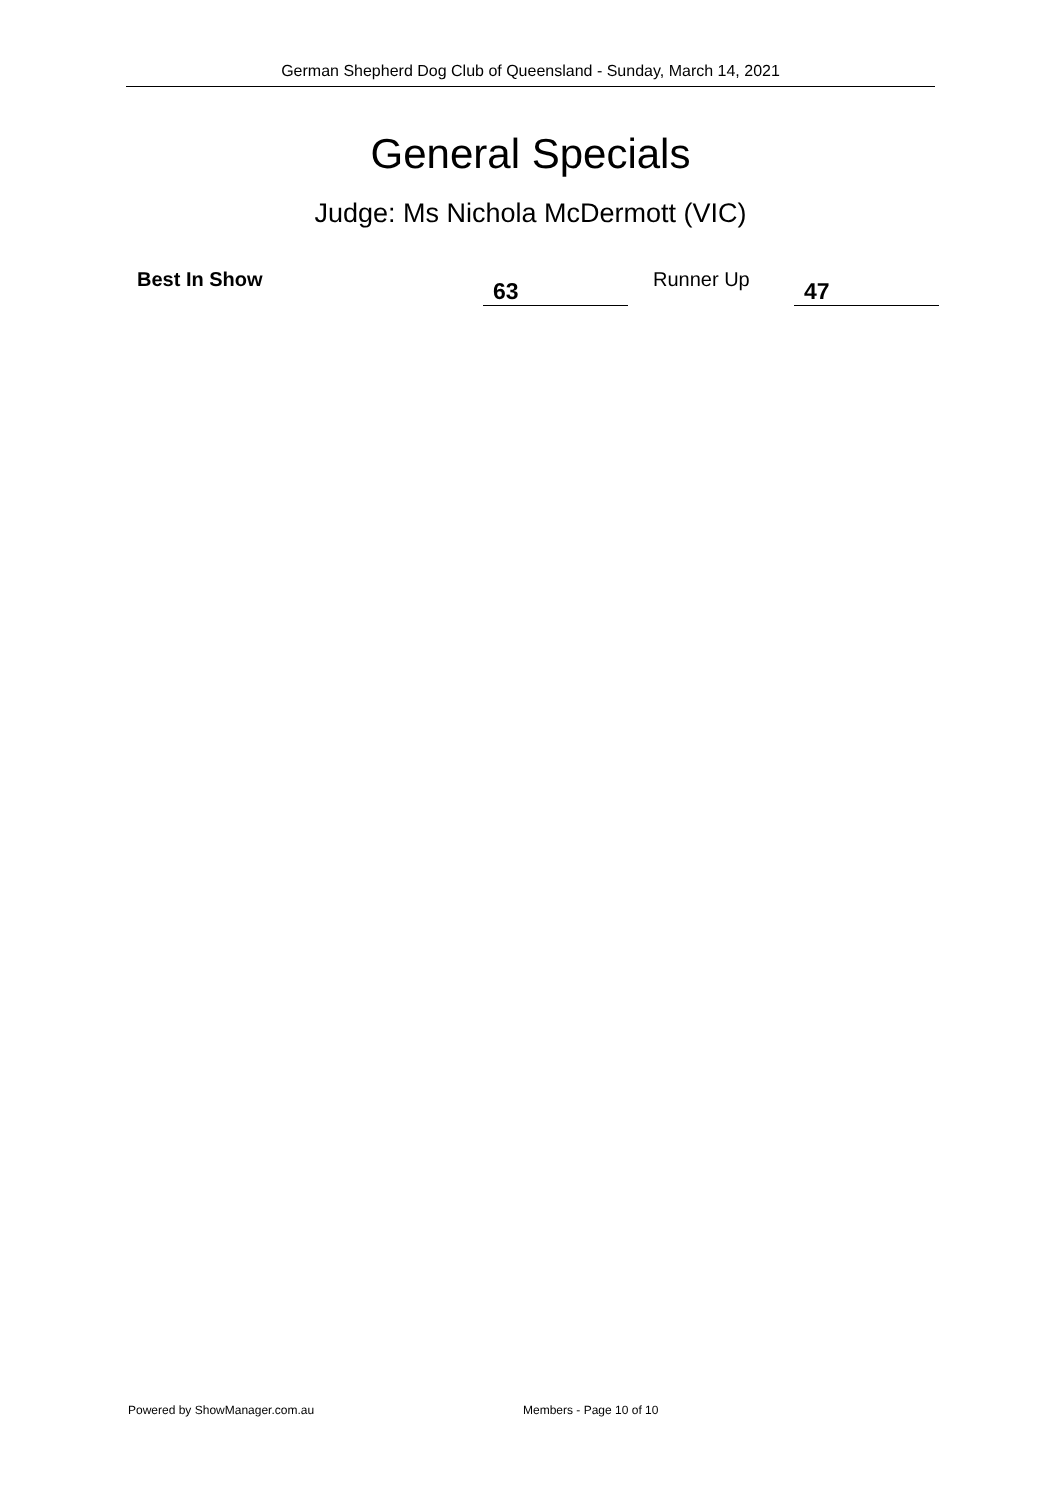German Shepherd Dog Club of Queensland - Sunday, March 14, 2021
General Specials
Judge: Ms Nichola McDermott (VIC)
Best In Show 63 Runner Up 47
Powered by ShowManager.com.au Members - Page 10 of 10